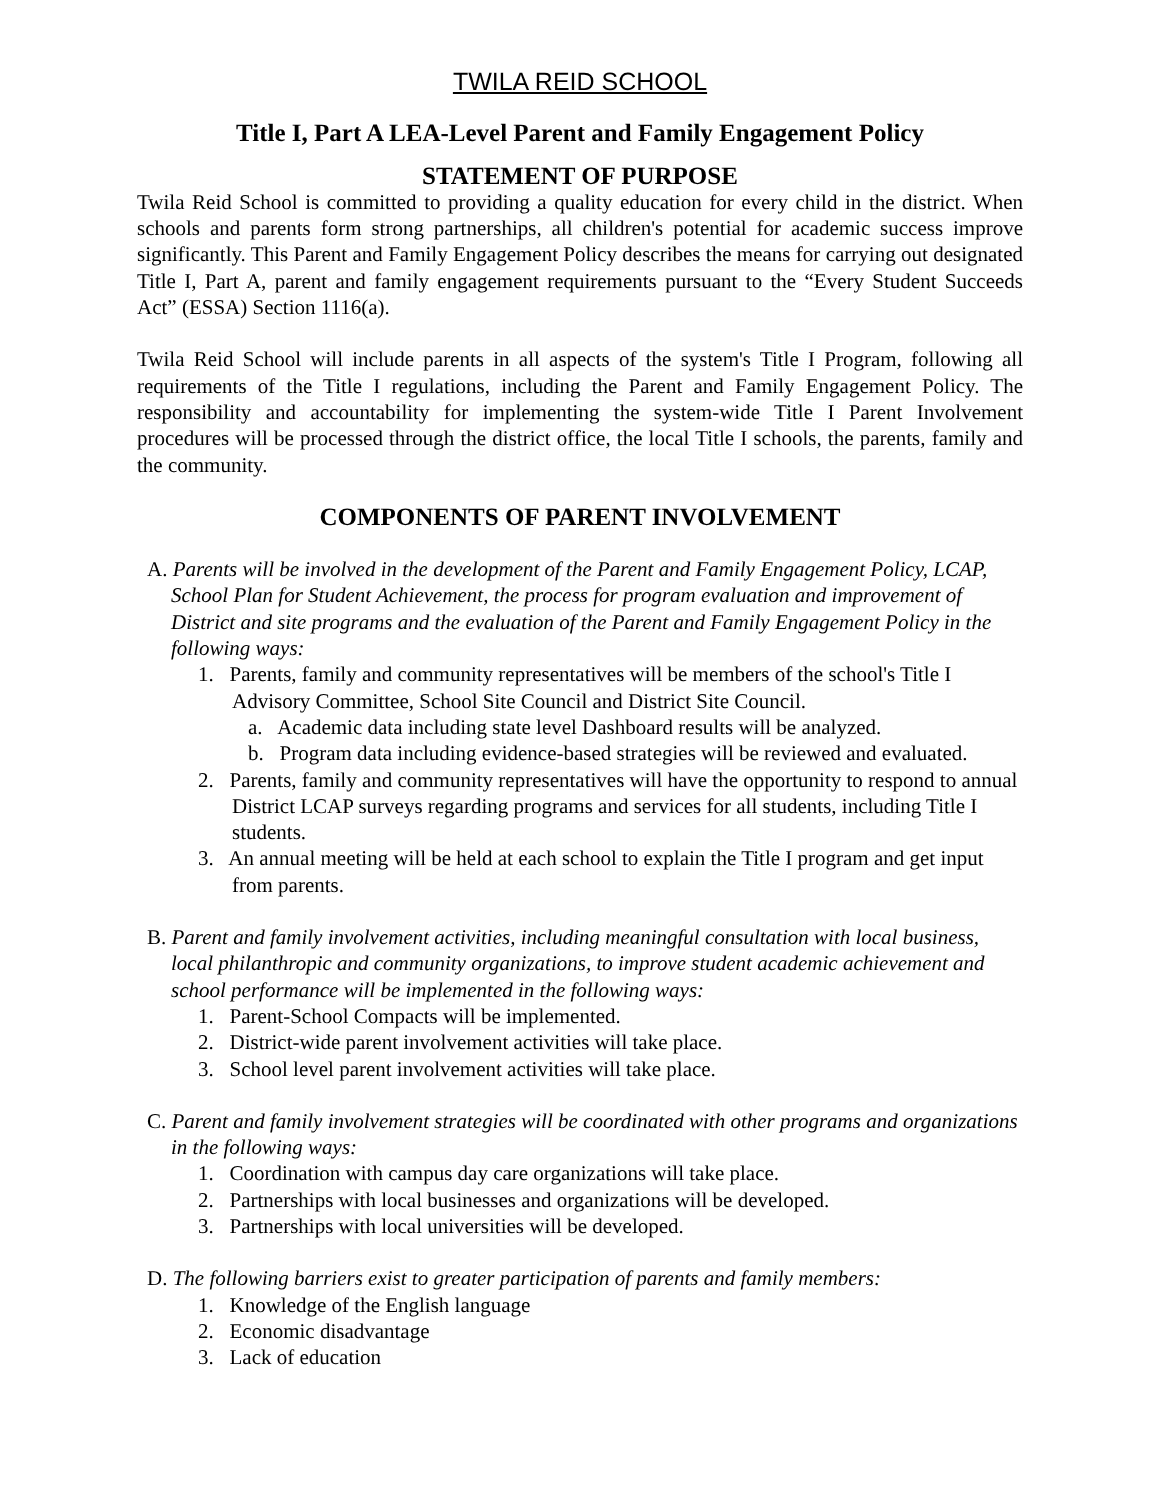TWILA REID SCHOOL
Title I, Part A LEA-Level Parent and Family Engagement Policy
STATEMENT OF PURPOSE
Twila Reid School is committed to providing a quality education for every child in the district. When schools and parents form strong partnerships, all children's potential for academic success improve significantly. This Parent and Family Engagement Policy describes the means for carrying out designated Title I, Part A, parent and family engagement requirements pursuant to the “Every Student Succeeds Act” (ESSA) Section 1116(a).
Twila Reid School will include parents in all aspects of the system's Title I Program, following all requirements of the Title I regulations, including the Parent and Family Engagement Policy. The responsibility and accountability for implementing the system-wide Title I Parent Involvement procedures will be processed through the district office, the local Title I schools, the parents, family and the community.
COMPONENTS OF PARENT INVOLVEMENT
A. Parents will be involved in the development of the Parent and Family Engagement Policy, LCAP, School Plan for Student Achievement, the process for program evaluation and improvement of District and site programs and the evaluation of the Parent and Family Engagement Policy in the following ways:
1. Parents, family and community representatives will be members of the school's Title I Advisory Committee, School Site Council and District Site Council.
a. Academic data including state level Dashboard results will be analyzed.
b. Program data including evidence-based strategies will be reviewed and evaluated.
2. Parents, family and community representatives will have the opportunity to respond to annual District LCAP surveys regarding programs and services for all students, including Title I students.
3. An annual meeting will be held at each school to explain the Title I program and get input from parents.
B. Parent and family involvement activities, including meaningful consultation with local business, local philanthropic and community organizations, to improve student academic achievement and school performance will be implemented in the following ways:
1. Parent-School Compacts will be implemented.
2. District-wide parent involvement activities will take place.
3. School level parent involvement activities will take place.
C. Parent and family involvement strategies will be coordinated with other programs and organizations in the following ways:
1. Coordination with campus day care organizations will take place.
2. Partnerships with local businesses and organizations will be developed.
3. Partnerships with local universities will be developed.
D. The following barriers exist to greater participation of parents and family members:
1. Knowledge of the English language
2. Economic disadvantage
3. Lack of education